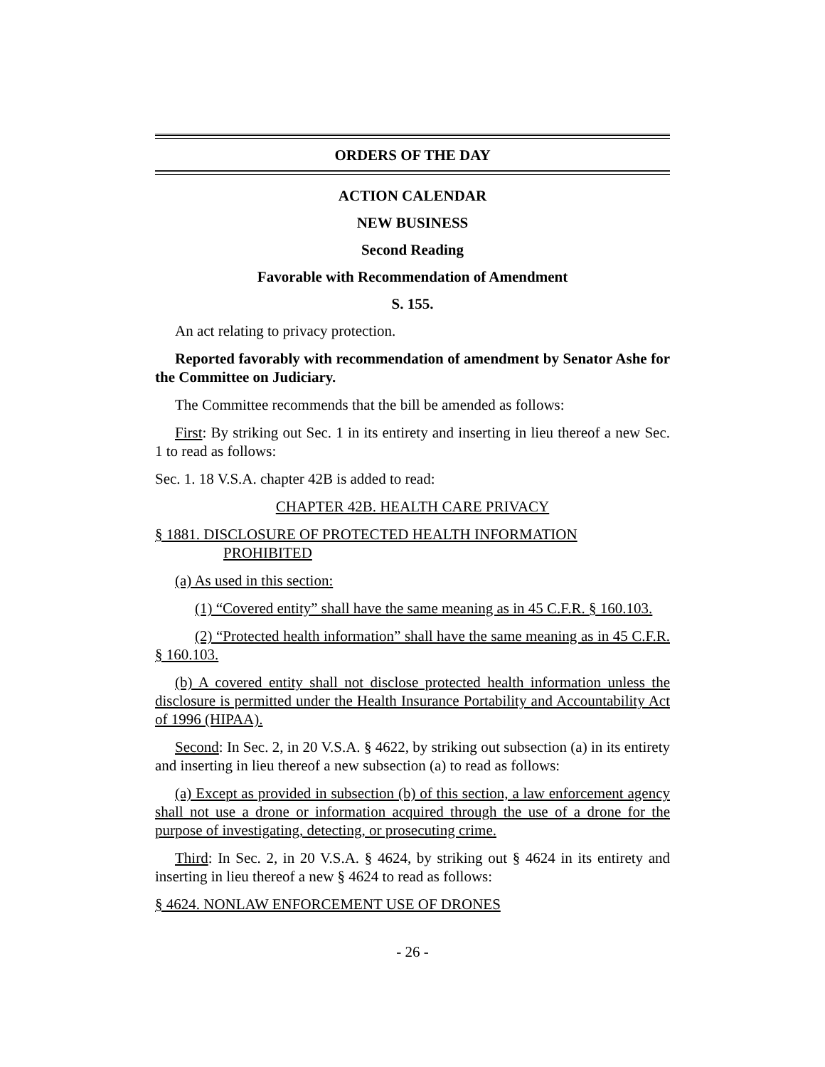ORDERS OF THE DAY
ACTION CALENDAR
NEW BUSINESS
Second Reading
Favorable with Recommendation of Amendment
S. 155.
An act relating to privacy protection.
Reported favorably with recommendation of amendment by Senator Ashe for the Committee on Judiciary.
The Committee recommends that the bill be amended as follows:
First: By striking out Sec. 1 in its entirety and inserting in lieu thereof a new Sec. 1 to read as follows:
Sec. 1. 18 V.S.A. chapter 42B is added to read:
CHAPTER 42B. HEALTH CARE PRIVACY
§ 1881. DISCLOSURE OF PROTECTED HEALTH INFORMATION
PROHIBITED
(a) As used in this section:
(1) “Covered entity” shall have the same meaning as in 45 C.F.R. § 160.103.
(2) “Protected health information” shall have the same meaning as in 45 C.F.R. § 160.103.
(b) A covered entity shall not disclose protected health information unless the disclosure is permitted under the Health Insurance Portability and Accountability Act of 1996 (HIPAA).
Second: In Sec. 2, in 20 V.S.A. § 4622, by striking out subsection (a) in its entirety and inserting in lieu thereof a new subsection (a) to read as follows:
(a) Except as provided in subsection (b) of this section, a law enforcement agency shall not use a drone or information acquired through the use of a drone for the purpose of investigating, detecting, or prosecuting crime.
Third: In Sec. 2, in 20 V.S.A. § 4624, by striking out § 4624 in its entirety and inserting in lieu thereof a new § 4624 to read as follows:
§ 4624. NONLAW ENFORCEMENT USE OF DRONES
- 26 -